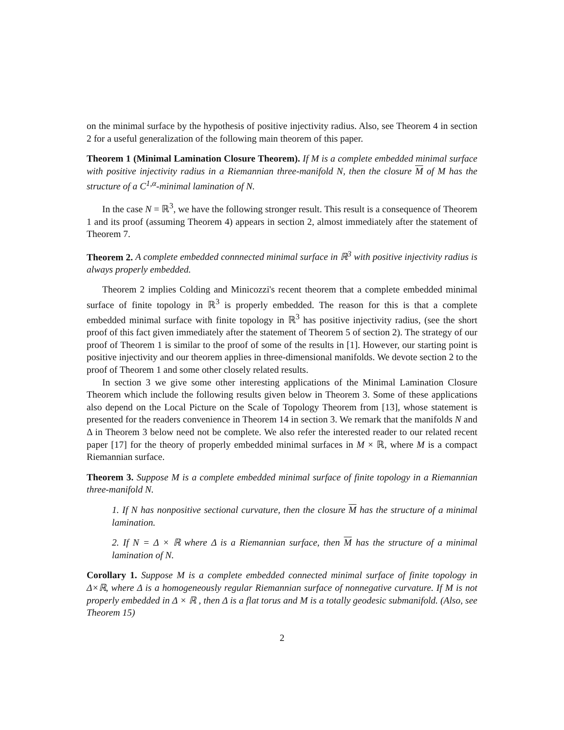on the minimal surface by the hypothesis of positive injectivity radius. Also, see Theorem 4 in section 2 for a useful generalization of the following main theorem of this paper.
Theorem 1 (Minimal Lamination Closure Theorem). If M is a complete embedded minimal surface with positive injectivity radius in a Riemannian three-manifold N, then the closure M of M has the structure of a C<sup>1,α</sup>-minimal lamination of N.
In the case N = ℝ<sup>3</sup>, we have the following stronger result. This result is a consequence of Theorem 1 and its proof (assuming Theorem 4) appears in section 2, almost immediately after the statement of Theorem 7.
Theorem 2. A complete embedded connnected minimal surface in ℝ<sup>3</sup> with positive injectivity radius is always properly embedded.
Theorem 2 implies Colding and Minicozzi's recent theorem that a complete embedded minimal surface of finite topology in ℝ<sup>3</sup> is properly embedded. The reason for this is that a complete embedded minimal surface with finite topology in ℝ<sup>3</sup> has positive injectivity radius, (see the short proof of this fact given immediately after the statement of Theorem 5 of section 2). The strategy of our proof of Theorem 1 is similar to the proof of some of the results in [1]. However, our starting point is positive injectivity and our theorem applies in three-dimensional manifolds. We devote section 2 to the proof of Theorem 1 and some other closely related results.
In section 3 we give some other interesting applications of the Minimal Lamination Closure Theorem which include the following results given below in Theorem 3. Some of these applications also depend on the Local Picture on the Scale of Topology Theorem from [13], whose statement is presented for the readers convenience in Theorem 14 in section 3. We remark that the manifolds N and Δ in Theorem 3 below need not be complete. We also refer the interested reader to our related recent paper [17] for the theory of properly embedded minimal surfaces in M × ℝ, where M is a compact Riemannian surface.
Theorem 3. Suppose M is a complete embedded minimal surface of finite topology in a Riemannian three-manifold N.
1. If N has nonpositive sectional curvature, then the closure M has the structure of a minimal lamination.
2. If N = Δ × ℝ where Δ is a Riemannian surface, then M has the structure of a minimal lamination of N.
Corollary 1. Suppose M is a complete embedded connected minimal surface of finite topology in Δ×ℝ, where Δ is a homogeneously regular Riemannian surface of nonnegative curvature. If M is not properly embedded in Δ × ℝ , then Δ is a flat torus and M is a totally geodesic submanifold. (Also, see Theorem 15)
2